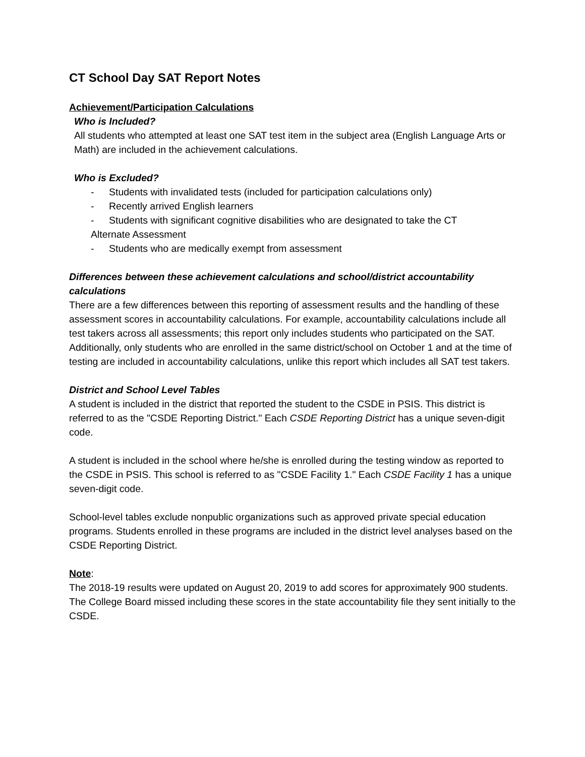CT School Day SAT Report Notes
Achievement/Participation Calculations
Who is Included?
All students who attempted at least one SAT test item in the subject area (English Language Arts or Math) are included in the achievement calculations.
Who is Excluded?
- Students with invalidated tests (included for participation calculations only)
- Recently arrived English learners
- Students with significant cognitive disabilities who are designated to take the CT
Alternate Assessment
- Students who are medically exempt from assessment
Differences between these achievement calculations and school/district accountability calculations
There are a few differences between this reporting of assessment results and the handling of these assessment scores in accountability calculations. For example, accountability calculations include all test takers across all assessments; this report only includes students who participated on the SAT. Additionally, only students who are enrolled in the same district/school on October 1 and at the time of testing are included in accountability calculations, unlike this report which includes all SAT test takers.
District and School Level Tables
A student is included in the district that reported the student to the CSDE in PSIS. This district is referred to as the "CSDE Reporting District." Each CSDE Reporting District has a unique seven-digit code.
A student is included in the school where he/she is enrolled during the testing window as reported to the CSDE in PSIS. This school is referred to as "CSDE Facility 1." Each CSDE Facility 1 has a unique seven-digit code.
School-level tables exclude nonpublic organizations such as approved private special education programs. Students enrolled in these programs are included in the district level analyses based on the CSDE Reporting District.
Note:
The 2018-19 results were updated on August 20, 2019 to add scores for approximately 900 students. The College Board missed including these scores in the state accountability file they sent initially to the CSDE.